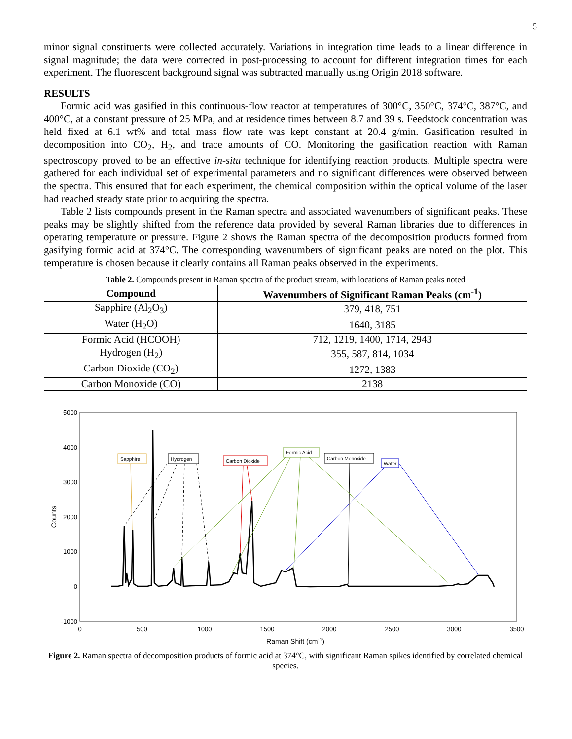5
minor signal constituents were collected accurately. Variations in integration time leads to a linear difference in signal magnitude; the data were corrected in post-processing to account for different integration times for each experiment. The fluorescent background signal was subtracted manually using Origin 2018 software.
RESULTS
Formic acid was gasified in this continuous-flow reactor at temperatures of 300°C, 350°C, 374°C, 387°C, and 400°C, at a constant pressure of 25 MPa, and at residence times between 8.7 and 39 s. Feedstock concentration was held fixed at 6.1 wt% and total mass flow rate was kept constant at 20.4 g/min. Gasification resulted in decomposition into CO<sub>2</sub>, H<sub>2</sub>, and trace amounts of CO. Monitoring the gasification reaction with Raman spectroscopy proved to be an effective in-situ technique for identifying reaction products. Multiple spectra were gathered for each individual set of experimental parameters and no significant differences were observed between the spectra. This ensured that for each experiment, the chemical composition within the optical volume of the laser had reached steady state prior to acquiring the spectra.
Table 2 lists compounds present in the Raman spectra and associated wavenumbers of significant peaks. These peaks may be slightly shifted from the reference data provided by several Raman libraries due to differences in operating temperature or pressure. Figure 2 shows the Raman spectra of the decomposition products formed from gasifying formic acid at 374°C. The corresponding wavenumbers of significant peaks are noted on the plot. This temperature is chosen because it clearly contains all Raman peaks observed in the experiments.
Table 2. Compounds present in Raman spectra of the product stream, with locations of Raman peaks noted
| Compound | Wavenumbers of Significant Raman Peaks (cm<sup>-1</sup>) |
| --- | --- |
| Sapphire (Al<sub>2</sub>O<sub>3</sub>) | 379, 418, 751 |
| Water (H<sub>2</sub>O) | 1640, 3185 |
| Formic Acid (HCOOH) | 712, 1219, 1400, 1714, 2943 |
| Hydrogen (H<sub>2</sub>) | 355, 587, 814, 1034 |
| Carbon Dioxide (CO<sub>2</sub>) | 1272, 1383 |
| Carbon Monoxide (CO) | 2138 |
5000
4000
3000
2000
1000
0
-1000
0
500
1000
1500
2000
2500
3000
3500
Raman Shift (cm-1)
Counts
Sapphire
Hydrogen
Carbon Dioxide
Formic Acid
Carbon Monoxide
Water
Figure 2. Raman spectra of decomposition products of formic acid at 374°C, with significant Raman spikes identified by correlated chemical species.